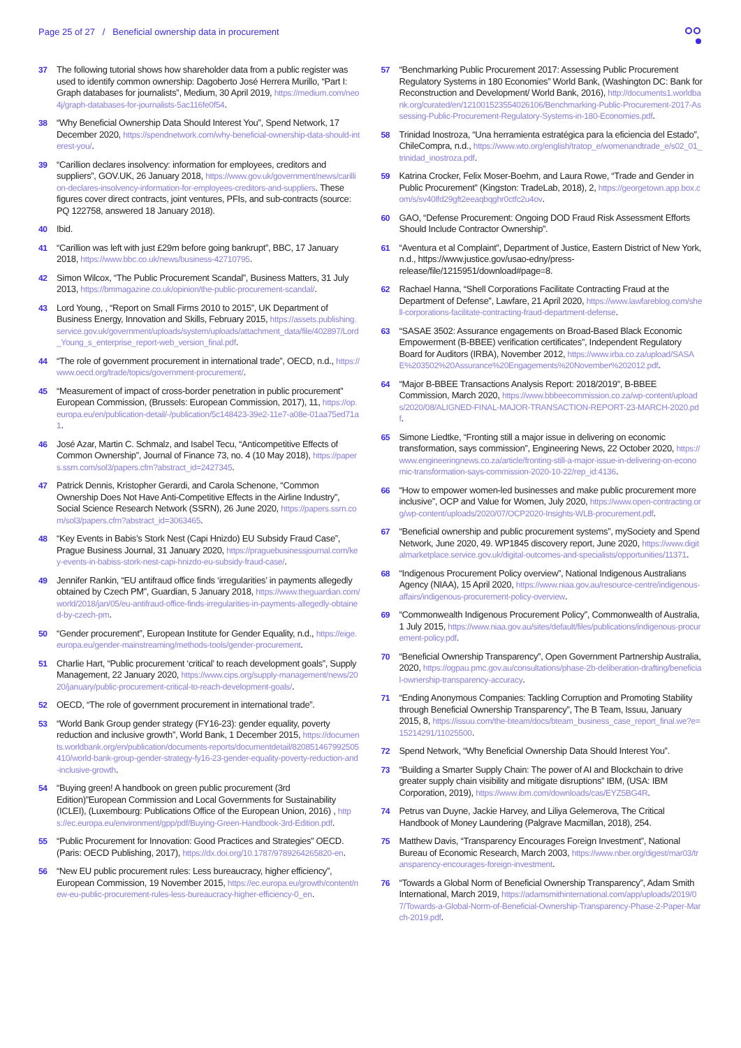Page 25 of 27 / Beneficial ownership data in procurement
37 The following tutorial shows how shareholder data from a public register was used to identify common ownership: Dagoberto José Herrera Murillo, “Part I: Graph databases for journalists”, Medium, 30 April 2019, https://medium.com/neo4j/graph-databases-for-journalists-5ac116fe0f54.
38 “Why Beneficial Ownership Data Should Interest You”, Spend Network, 17 December 2020, https://spendnetwork.com/why-beneficial-ownership-data-should-interest-you/.
39 “Carillion declares insolvency: information for employees, creditors and suppliers”, GOV.UK, 26 January 2018, https://www.gov.uk/government/news/carillion-declares-insolvency-information-for-employees-creditors-and-suppliers. These figures cover direct contracts, joint ventures, PFIs, and sub-contracts (source: PQ 122758, answered 18 January 2018).
40 Ibid.
41 “Carillion was left with just £29m before going bankrupt”, BBC, 17 January 2018, https://www.bbc.co.uk/news/business-42710795.
42 Simon Wilcox, “The Public Procurement Scandal”, Business Matters, 31 July 2013, https://bmmagazine.co.uk/opinion/the-public-procurement-scandal/.
43 Lord Young, , “Report on Small Firms 2010 to 2015”, UK Department of Business Energy, Innovation and Skills, February 2015, https://assets.publishing.service.gov.uk/government/uploads/system/uploads/attachment_data/file/402897/Lord_Young_s_enterprise_report-web_version_final.pdf.
44 “The role of government procurement in international trade”, OECD, n.d., https://www.oecd.org/trade/topics/government-procurement/.
45 “Measurement of impact of cross-border penetration in public procurement” European Commission, (Brussels: European Commission, 2017), 11, https://op.europa.eu/en/publication-detail/-/publication/5c148423-39e2-11e7-a08e-01aa75ed71a1.
46 José Azar, Martin C. Schmalz, and Isabel Tecu, “Anticompetitive Effects of Common Ownership”, Journal of Finance 73, no. 4 (10 May 2018), https://papers.ssrn.com/sol3/papers.cfm?abstract_id=2427345.
47 Patrick Dennis, Kristopher Gerardi, and Carola Schenone, “Common Ownership Does Not Have Anti-Competitive Effects in the Airline Industry”, Social Science Research Network (SSRN), 26 June 2020, https://papers.ssrn.com/sol3/papers.cfm?abstract_id=3063465.
48 “Key Events in Babis’s Stork Nest (Capi Hnizdo) EU Subsidy Fraud Case”, Prague Business Journal, 31 January 2020, https://praguebusinessjournal.com/key-events-in-babiss-stork-nest-capi-hnizdo-eu-subsidy-fraud-case/.
49 Jennifer Rankin, “EU antifraud office finds ‘irregularities’ in payments allegedly obtained by Czech PM”, Guardian, 5 January 2018, https://www.theguardian.com/world/2018/jan/05/eu-antifraud-office-finds-irregularities-in-payments-allegedly-obtained-by-czech-pm.
50 “Gender procurement”, European Institute for Gender Equality, n.d., https://eige.europa.eu/gender-mainstreaming/methods-tools/gender-procurement.
51 Charlie Hart, “Public procurement ‘critical’ to reach development goals”, Supply Management, 22 January 2020, https://www.cips.org/supply-management/news/2020/january/public-procurement-critical-to-reach-development-goals/.
52 OECD, “The role of government procurement in international trade”.
53 “World Bank Group gender strategy (FY16-23): gender equality, poverty reduction and inclusive growth”, World Bank, 1 December 2015, https://documents.worldbank.org/en/publication/documents-reports/documentdetail/820851467992505410/world-bank-group-gender-strategy-fy16-23-gender-equality-poverty-reduction-and-inclusive-growth.
54 “Buying green! A handbook on green public procurement (3rd Edition)”European Commission and Local Governments for Sustainability (ICLEI), (Luxembourg: Publications Office of the European Union, 2016) , https://ec.europa.eu/environment/gpp/pdf/Buying-Green-Handbook-3rd-Edition.pdf.
55 “Public Procurement for Innovation: Good Practices and Strategies” OECD. (Paris: OECD Publishing, 2017), https://dx.doi.org/10.1787/9789264265820-en.
56 “New EU public procurement rules: Less bureaucracy, higher efficiency”, European Commission, 19 November 2015, https://ec.europa.eu/growth/content/new-eu-public-procurement-rules-less-bureaucracy-higher-efficiency-0_en.
57 “Benchmarking Public Procurement 2017: Assessing Public Procurement Regulatory Systems in 180 Economies” World Bank, (Washington DC: Bank for Reconstruction and Development/ World Bank, 2016), http://documents1.worldbank.org/curated/en/121001523554026106/Benchmarking-Public-Procurement-2017-Assessing-Public-Procurement-Regulatory-Systems-in-180-Economies.pdf.
58 Trinidad Inostroza, “Una herramienta estratégica para la eficiencia del Estado”, ChileCompra, n.d., https://www.wto.org/english/tratop_e/womenandtrade_e/s02_01_trinidad_inostroza.pdf.
59 Katrina Crocker, Felix Moser-Boehm, and Laura Rowe, “Trade and Gender in Public Procurement” (Kingston: TradeLab, 2018), 2, https://georgetown.app.box.com/s/sv40lfd29gft2eeaqbqghr0ctfc2u4ov.
60 GAO, “Defense Procurement: Ongoing DOD Fraud Risk Assessment Efforts Should Include Contractor Ownership”.
61 “Aventura et al Complaint”, Department of Justice, Eastern District of New York, n.d., https://www.justice.gov/usao-edny/press-release/file/1215951/download#page=8.
62 Rachael Hanna, “Shell Corporations Facilitate Contracting Fraud at the Department of Defense”, Lawfare, 21 April 2020, https://www.lawfareblog.com/shell-corporations-facilitate-contracting-fraud-department-defense.
63 “SASAE 3502: Assurance engagements on Broad-Based Black Economic Empowerment (B-BBEE) verification certificates”, Independent Regulatory Board for Auditors (IRBA), November 2012, https://www.irba.co.za/upload/SASAE%203502%20Assurance%20Engagements%20November%202012.pdf.
64 “Major B-BBEE Transactions Analysis Report: 2018/2019”, B-BBEE Commission, March 2020, https://www.bbbeecommission.co.za/wp-content/uploads/2020/08/ALIGNED-FINAL-MAJOR-TRANSACTION-REPORT-23-MARCH-2020.pdf.
65 Simone Liedtke, “Fronting still a major issue in delivering on economic transformation, says commission”, Engineering News, 22 October 2020, https://www.engineeringnews.co.za/article/fronting-still-a-major-issue-in-delivering-on-economic-transformation-says-commission-2020-10-22/rep_id:4136.
66 “How to empower women-led businesses and make public procurement more inclusive”, OCP and Value for Women, July 2020, https://www.open-contracting.org/wp-content/uploads/2020/07/OCP2020-Insights-WLB-procurement.pdf.
67 “Beneficial ownership and public procurement systems”, mySociety and Spend Network, June 2020, 49. WP1845 discovery report, June 2020, https://www.digitalmarketplace.service.gov.uk/digital-outcomes-and-specialists/opportunities/11371.
68 “Indigenous Procurement Policy overview”, National Indigenous Australians Agency (NIAA), 15 April 2020, https://www.niaa.gov.au/resource-centre/indigenous-affairs/indigenous-procurement-policy-overview.
69 “Commonwealth Indigenous Procurement Policy”, Commonwealth of Australia, 1 July 2015, https://www.niaa.gov.au/sites/default/files/publications/indigenous-procurement-policy.pdf.
70 “Beneficial Ownership Transparency”, Open Government Partnership Australia, 2020, https://ogpau.pmc.gov.au/consultations/phase-2b-deliberation-drafting/beneficial-ownership-transparency-accuracy.
71 “Ending Anonymous Companies: Tackling Corruption and Promoting Stability through Beneficial Ownership Transparency”, The B Team, Issuu, January 2015, 8, https://issuu.com/the-bteam/docs/bteam_business_case_report_final.we?e=15214291/11025500.
72 Spend Network, “Why Beneficial Ownership Data Should Interest You”.
73 “Building a Smarter Supply Chain: The power of AI and Blockchain to drive greater supply chain visibility and mitigate disruptions” IBM, (USA: IBM Corporation, 2019), https://www.ibm.com/downloads/cas/EYZ5BG4R.
74 Petrus van Duyne, Jackie Harvey, and Liliya Gelemerova, The Critical Handbook of Money Laundering (Palgrave Macmillan, 2018), 254.
75 Matthew Davis, “Transparency Encourages Foreign Investment”, National Bureau of Economic Research, March 2003, https://www.nber.org/digest/mar03/transparency-encourages-foreign-investment.
76 “Towards a Global Norm of Beneficial Ownership Transparency”, Adam Smith International, March 2019, https://adamsmithinternational.com/app/uploads/2019/07/Towards-a-Global-Norm-of-Beneficial-Ownership-Transparency-Phase-2-Paper-March-2019.pdf.